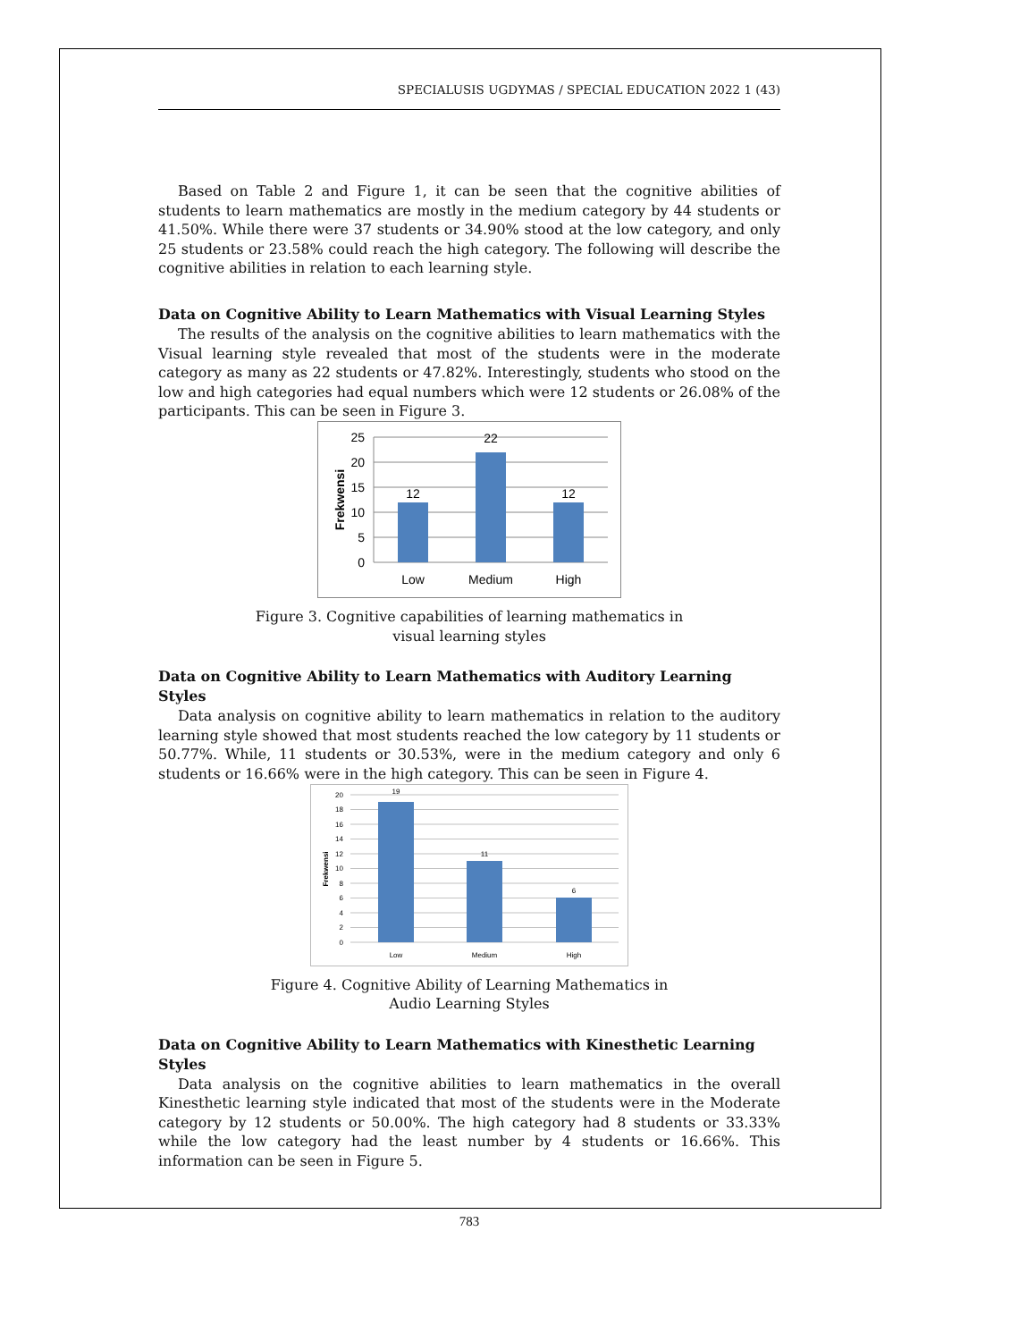SPECIALUSIS UGDYMAS / SPECIAL EDUCATION 2022 1 (43)
Based on Table 2 and Figure 1, it can be seen that the cognitive abilities of students to learn mathematics are mostly in the medium category by 44 students or 41.50%. While there were 37 students or 34.90% stood at the low category, and only 25 students or 23.58% could reach the high category. The following will describe the cognitive abilities in relation to each learning style.
Data on Cognitive Ability to Learn Mathematics with Visual Learning Styles
The results of the analysis on the cognitive abilities to learn mathematics with the Visual learning style revealed that most of the students were in the moderate category as many as 22 students or 47.82%. Interestingly, students who stood on the low and high categories had equal numbers which were 12 students or 26.08% of the participants. This can be seen in Figure 3.
25
20
15
10
5
0
12
22
12
Low
Medium
High
Frekwensi
Figure 3. Cognitive capabilities of learning mathematics in
visual learning styles
Data on Cognitive Ability to Learn Mathematics with Auditory Learning Styles
Data analysis on cognitive ability to learn mathematics in relation to the auditory learning style showed that most students reached the low category by 11 students or 50.77%. While, 11 students or 30.53%, were in the medium category and only 6 students or 16.66% were in the high category. This can be seen in Figure 4.
20
18
16
14
12
10
8
6
4
2
0
19
11
6
Low
Medium
High
Frekwensi
Figure 4. Cognitive Ability of Learning Mathematics in
Audio Learning Styles
Data on Cognitive Ability to Learn Mathematics with Kinesthetic Learning Styles
Data analysis on the cognitive abilities to learn mathematics in the overall Kinesthetic learning style indicated that most of the students were in the Moderate category by 12 students or 50.00%. The high category had 8 students or 33.33% while the low category had the least number by 4 students or 16.66%. This information can be seen in Figure 5.
783